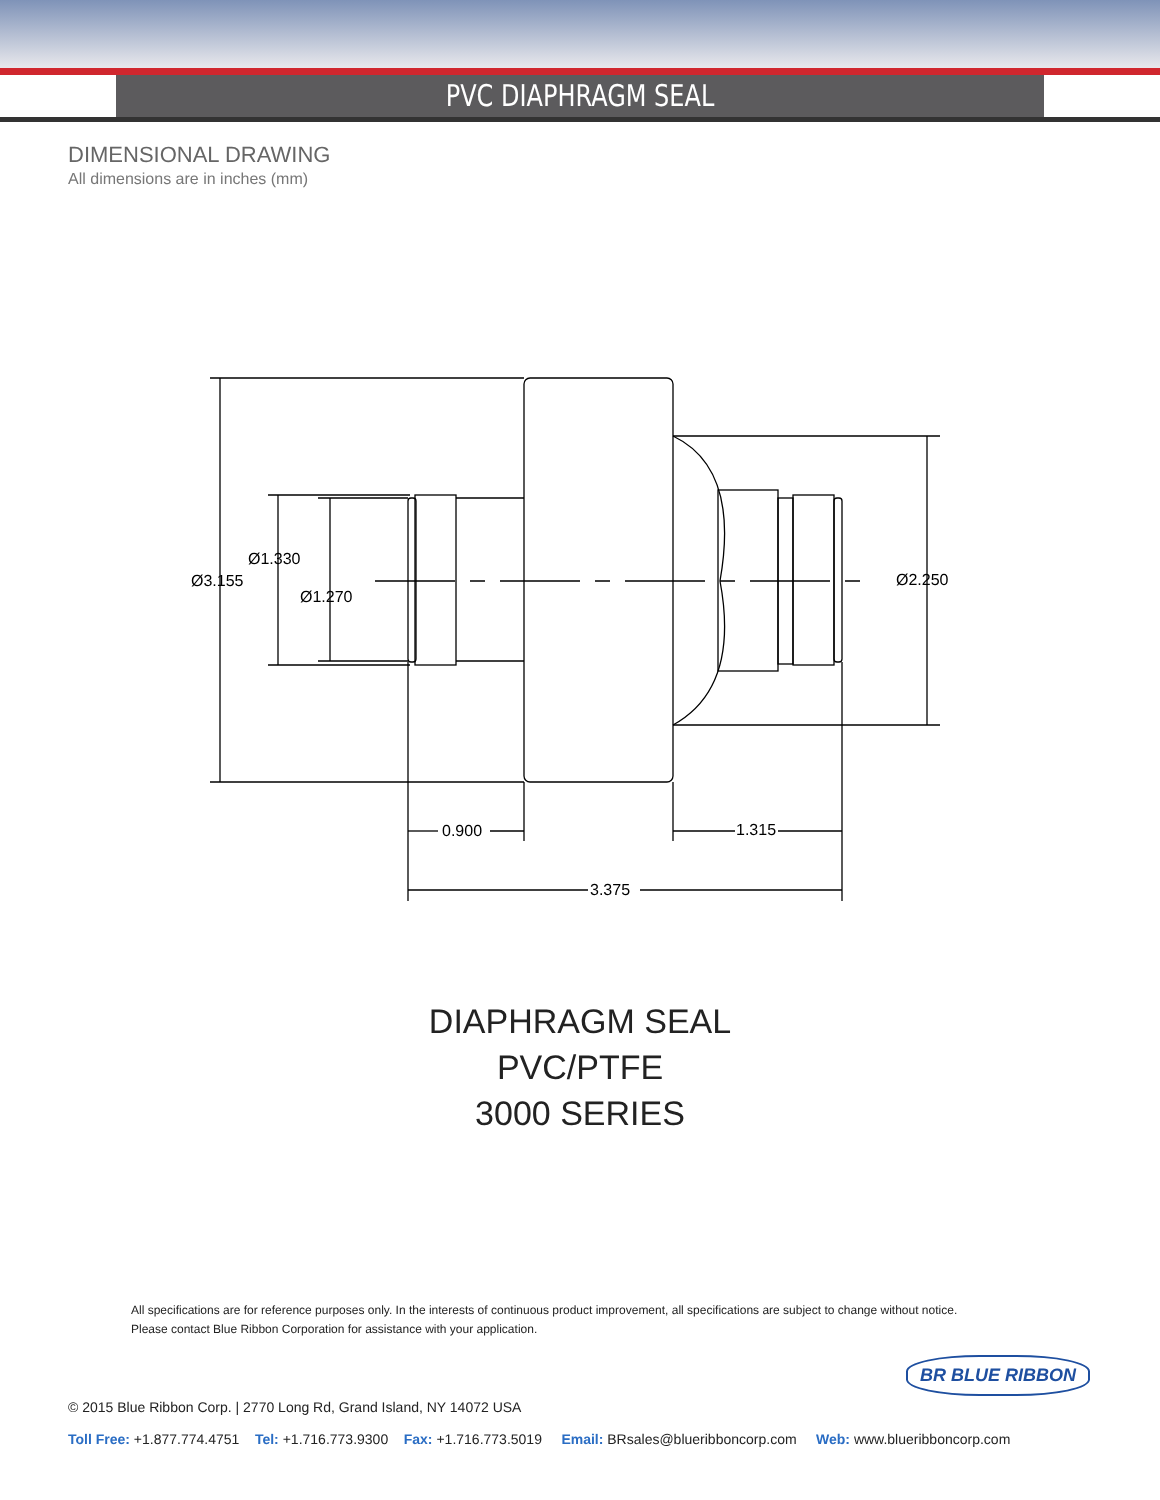PVC DIAPHRAGM SEAL
DIMENSIONAL DRAWING
All dimensions are in inches (mm)
Ø1.330
Ø3.155
Ø1.270
Ø2.250
0.900
1.315
3.375
DIAPHRAGM SEAL
PVC/PTFE
3000 SERIES
All specifications are for reference purposes only. In the interests of continuous product improvement, all specifications are subject to change without notice.
Please contact Blue Ribbon Corporation for assistance with your application.
BR BLUE RIBBON
© 2015 Blue Ribbon Corp. | 2770 Long Rd, Grand Island, NY 14072 USA
Toll Free: +1.877.774.4751 Tel: +1.716.773.9300 Fax: +1.716.773.5019 Email: BRsales@blueribboncorp.com Web: www.blueribboncorp.com